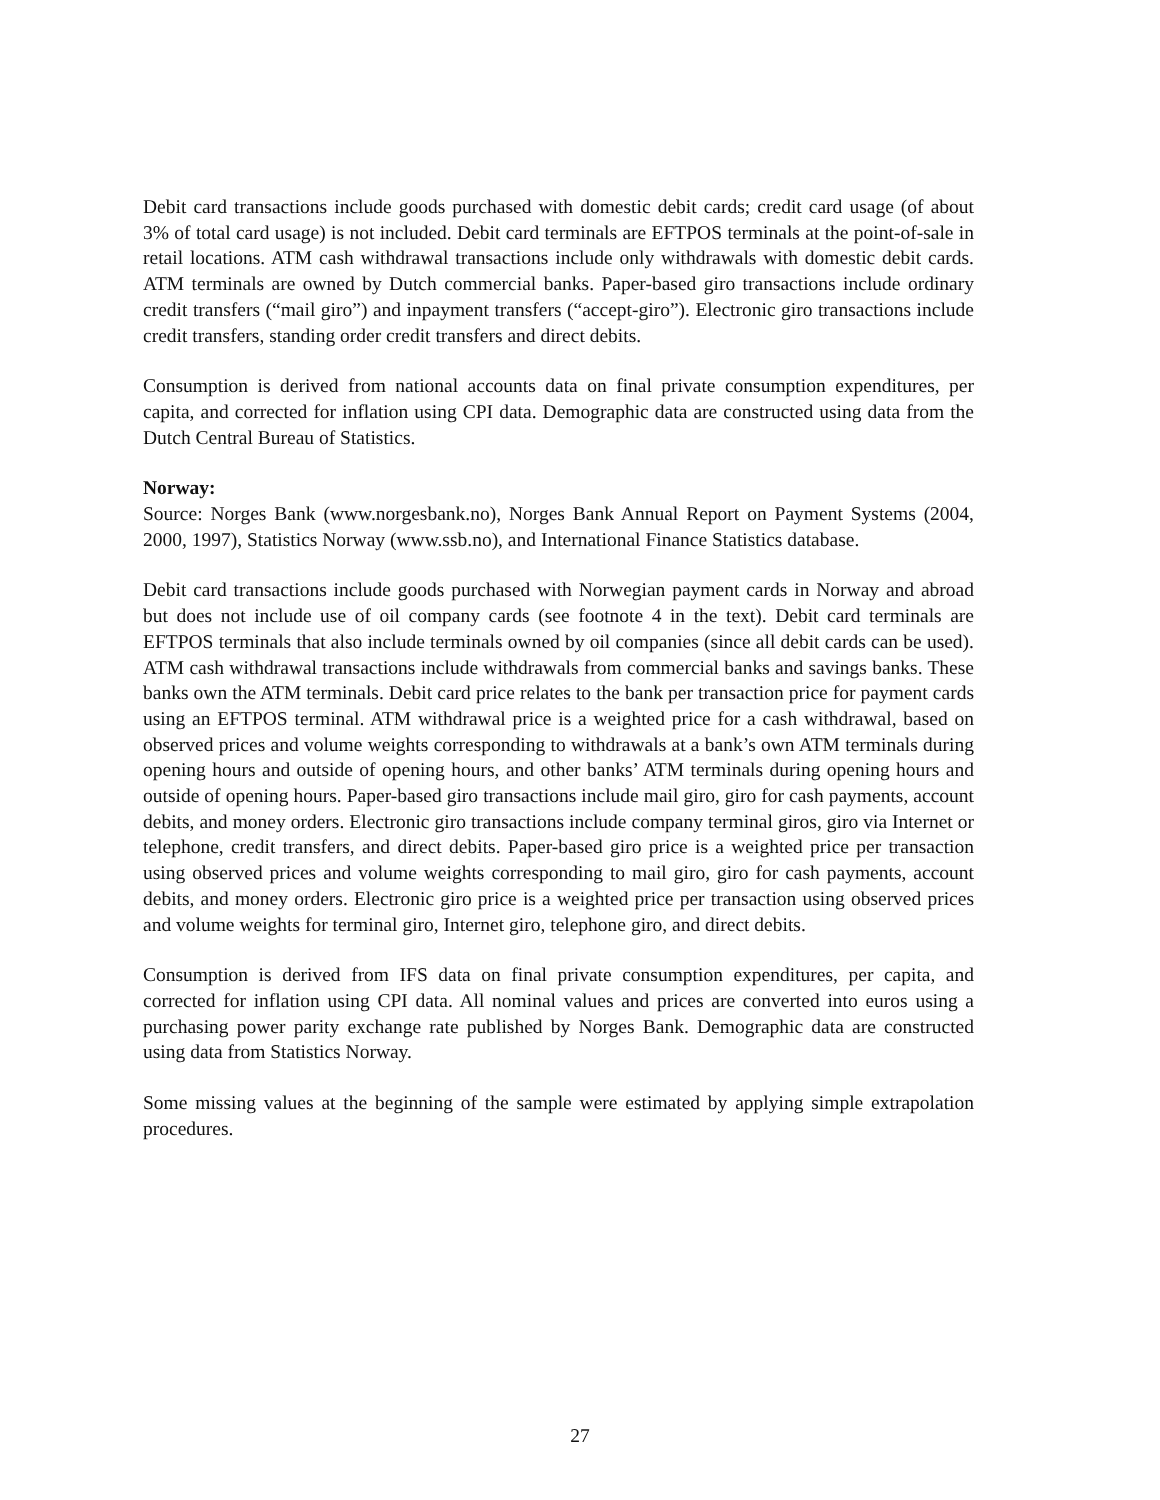Debit card transactions include goods purchased with domestic debit cards; credit card usage (of about 3% of total card usage) is not included. Debit card terminals are EFTPOS terminals at the point-of-sale in retail locations. ATM cash withdrawal transactions include only withdrawals with domestic debit cards. ATM terminals are owned by Dutch commercial banks. Paper-based giro transactions include ordinary credit transfers (“mail giro”) and inpayment transfers (“accept-giro”). Electronic giro transactions include credit transfers, standing order credit transfers and direct debits.
Consumption is derived from national accounts data on final private consumption expenditures, per capita, and corrected for inflation using CPI data. Demographic data are constructed using data from the Dutch Central Bureau of Statistics.
Norway:
Source: Norges Bank (www.norgesbank.no), Norges Bank Annual Report on Payment Systems (2004, 2000, 1997), Statistics Norway (www.ssb.no), and International Finance Statistics database.
Debit card transactions include goods purchased with Norwegian payment cards in Norway and abroad but does not include use of oil company cards (see footnote 4 in the text). Debit card terminals are EFTPOS terminals that also include terminals owned by oil companies (since all debit cards can be used). ATM cash withdrawal transactions include withdrawals from commercial banks and savings banks. These banks own the ATM terminals. Debit card price relates to the bank per transaction price for payment cards using an EFTPOS terminal. ATM withdrawal price is a weighted price for a cash withdrawal, based on observed prices and volume weights corresponding to withdrawals at a bank’s own ATM terminals during opening hours and outside of opening hours, and other banks’ ATM terminals during opening hours and outside of opening hours. Paper-based giro transactions include mail giro, giro for cash payments, account debits, and money orders. Electronic giro transactions include company terminal giros, giro via Internet or telephone, credit transfers, and direct debits. Paper-based giro price is a weighted price per transaction using observed prices and volume weights corresponding to mail giro, giro for cash payments, account debits, and money orders. Electronic giro price is a weighted price per transaction using observed prices and volume weights for terminal giro, Internet giro, telephone giro, and direct debits.
Consumption is derived from IFS data on final private consumption expenditures, per capita, and corrected for inflation using CPI data. All nominal values and prices are converted into euros using a purchasing power parity exchange rate published by Norges Bank. Demographic data are constructed using data from Statistics Norway.
Some missing values at the beginning of the sample were estimated by applying simple extrapolation procedures.
27